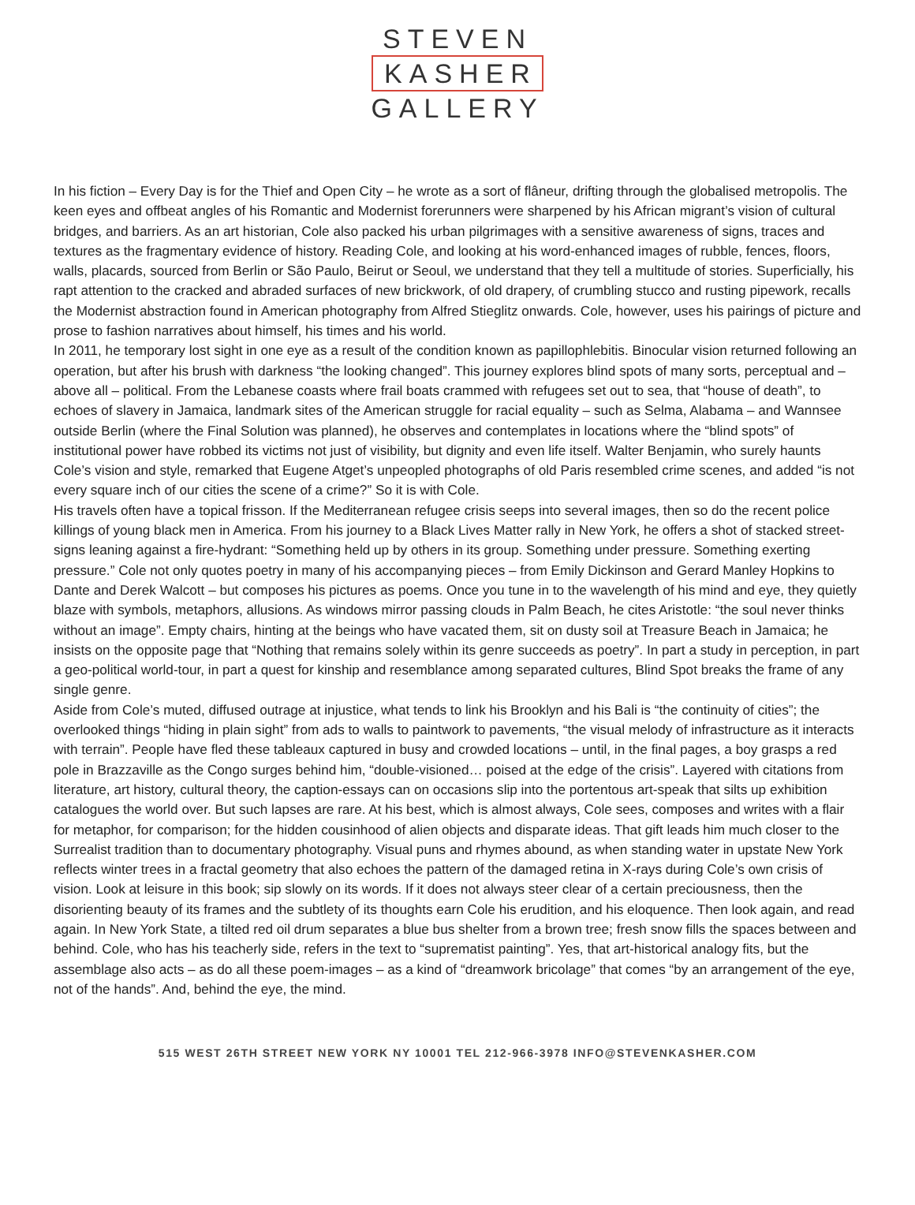STEVEN
KASHER
GALLERY
In his fiction – Every Day is for the Thief and Open City – he wrote as a sort of flâneur, drifting through the globalised metropolis. The keen eyes and offbeat angles of his Romantic and Modernist forerunners were sharpened by his African migrant’s vision of cultural bridges, and barriers. As an art historian, Cole also packed his urban pilgrimages with a sensitive awareness of signs, traces and textures as the fragmentary evidence of history. Reading Cole, and looking at his word-enhanced images of rubble, fences, floors, walls, placards, sourced from Berlin or São Paulo, Beirut or Seoul, we understand that they tell a multitude of stories. Superficially, his rapt attention to the cracked and abraded surfaces of new brickwork, of old drapery, of crumbling stucco and rusting pipework, recalls the Modernist abstraction found in American photography from Alfred Stieglitz onwards. Cole, however, uses his pairings of picture and prose to fashion narratives about himself, his times and his world.
In 2011, he temporary lost sight in one eye as a result of the condition known as papillophlebitis. Binocular vision returned following an operation, but after his brush with darkness “the looking changed”. This journey explores blind spots of many sorts, perceptual and – above all – political. From the Lebanese coasts where frail boats crammed with refugees set out to sea, that “house of death”, to echoes of slavery in Jamaica, landmark sites of the American struggle for racial equality – such as Selma, Alabama – and Wannsee outside Berlin (where the Final Solution was planned), he observes and contemplates in locations where the “blind spots” of institutional power have robbed its victims not just of visibility, but dignity and even life itself. Walter Benjamin, who surely haunts Cole’s vision and style, remarked that Eugene Atget’s unpeopled photographs of old Paris resembled crime scenes, and added “is not every square inch of our cities the scene of a crime?” So it is with Cole.
His travels often have a topical frisson. If the Mediterranean refugee crisis seeps into several images, then so do the recent police killings of young black men in America. From his journey to a Black Lives Matter rally in New York, he offers a shot of stacked street-signs leaning against a fire-hydrant: “Something held up by others in its group. Something under pressure. Something exerting pressure.” Cole not only quotes poetry in many of his accompanying pieces – from Emily Dickinson and Gerard Manley Hopkins to Dante and Derek Walcott – but composes his pictures as poems. Once you tune in to the wavelength of his mind and eye, they quietly blaze with symbols, metaphors, allusions. As windows mirror passing clouds in Palm Beach, he cites Aristotle: “the soul never thinks without an image”. Empty chairs, hinting at the beings who have vacated them, sit on dusty soil at Treasure Beach in Jamaica; he insists on the opposite page that “Nothing that remains solely within its genre succeeds as poetry”. In part a study in perception, in part a geo-political world-tour, in part a quest for kinship and resemblance among separated cultures, Blind Spot breaks the frame of any single genre.
Aside from Cole’s muted, diffused outrage at injustice, what tends to link his Brooklyn and his Bali is “the continuity of cities”; the overlooked things “hiding in plain sight” from ads to walls to paintwork to pavements, “the visual melody of infrastructure as it interacts with terrain”. People have fled these tableaux captured in busy and crowded locations – until, in the final pages, a boy grasps a red pole in Brazzaville as the Congo surges behind him, “double-visioned… poised at the edge of the crisis”. Layered with citations from literature, art history, cultural theory, the caption-essays can on occasions slip into the portentous art-speak that silts up exhibition catalogues the world over. But such lapses are rare. At his best, which is almost always, Cole sees, composes and writes with a flair for metaphor, for comparison; for the hidden cousinhood of alien objects and disparate ideas. That gift leads him much closer to the Surrealist tradition than to documentary photography. Visual puns and rhymes abound, as when standing water in upstate New York reflects winter trees in a fractal geometry that also echoes the pattern of the damaged retina in X-rays during Cole’s own crisis of vision. Look at leisure in this book; sip slowly on its words. If it does not always steer clear of a certain preciousness, then the disorienting beauty of its frames and the subtlety of its thoughts earn Cole his erudition, and his eloquence. Then look again, and read again. In New York State, a tilted red oil drum separates a blue bus shelter from a brown tree; fresh snow fills the spaces between and behind. Cole, who has his teacherly side, refers in the text to “suprematist painting”. Yes, that art-historical analogy fits, but the assemblage also acts – as do all these poem-images – as a kind of “dreamwork bricolage” that comes “by an arrangement of the eye, not of the hands”. And, behind the eye, the mind.
515 WEST 26TH STREET NEW YORK NY 10001 TEL 212-966-3978 INFO@STEVENKASHER.COM